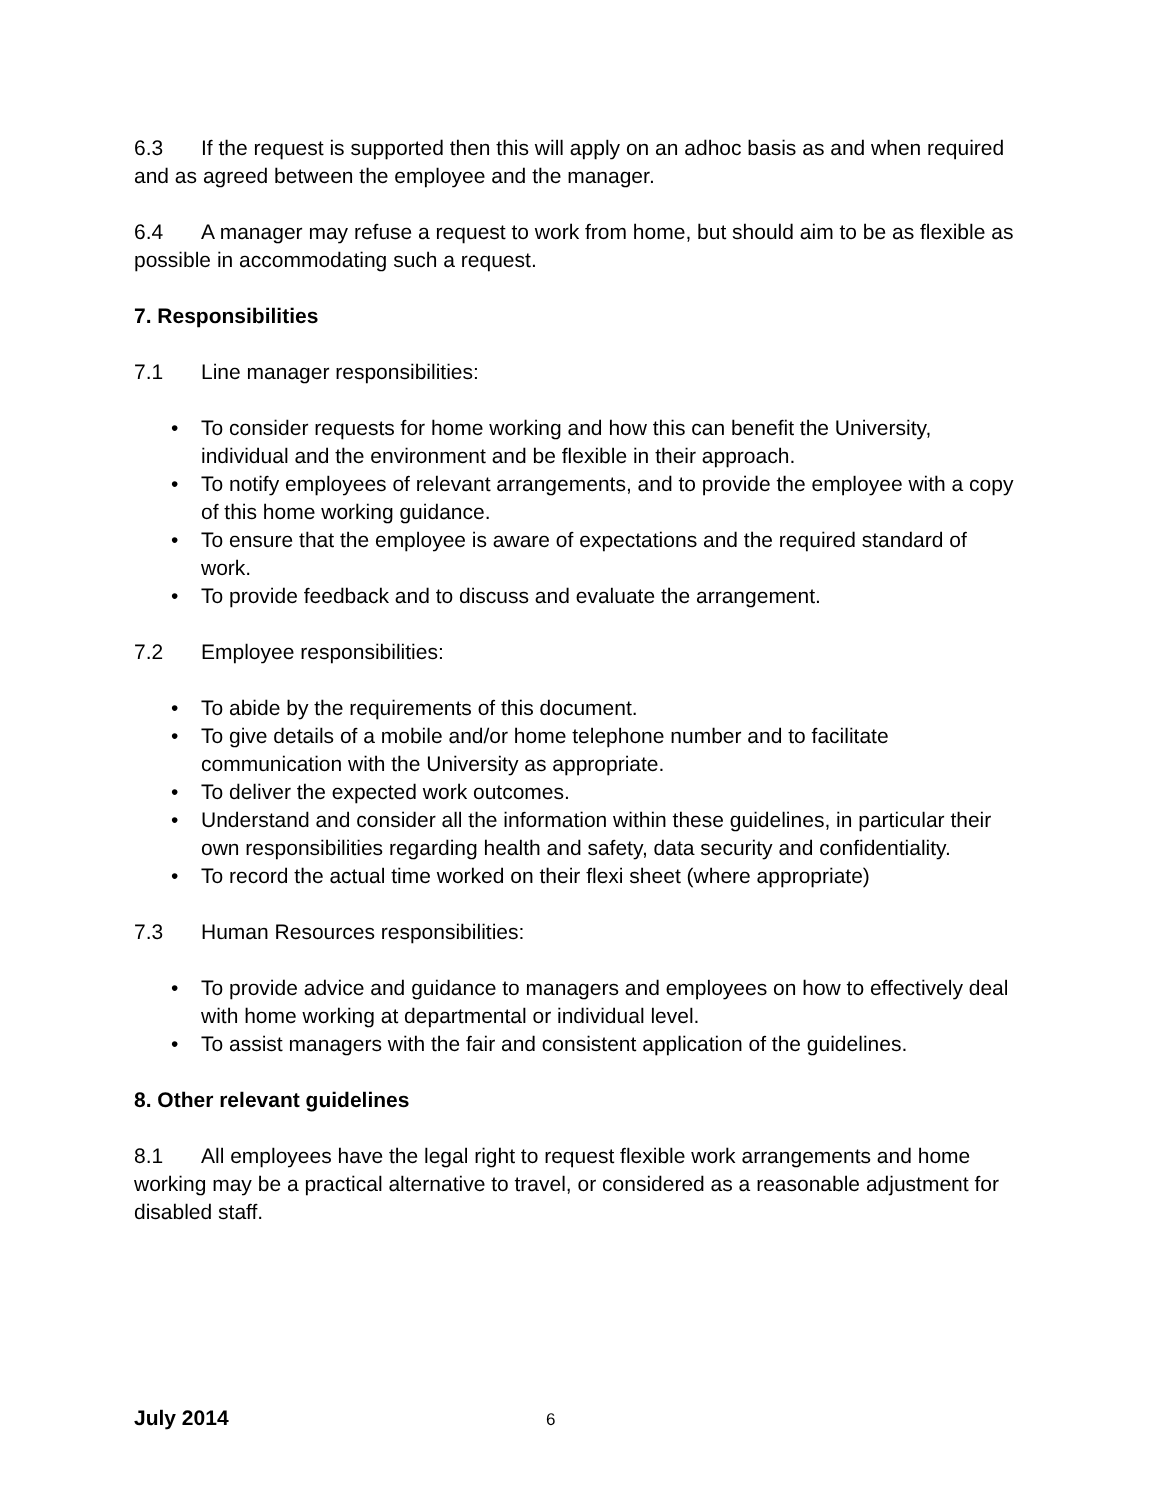6.3 If the request is supported then this will apply on an adhoc basis as and when required and as agreed between the employee and the manager.
6.4 A manager may refuse a request to work from home, but should aim to be as flexible as possible in accommodating such a request.
7. Responsibilities
7.1 Line manager responsibilities:
• To consider requests for home working and how this can benefit the University, individual and the environment and be flexible in their approach.
• To notify employees of relevant arrangements, and to provide the employee with a copy of this home working guidance.
• To ensure that the employee is aware of expectations and the required standard of work.
• To provide feedback and to discuss and evaluate the arrangement.
7.2 Employee responsibilities:
• To abide by the requirements of this document.
• To give details of a mobile and/or home telephone number and to facilitate communication with the University as appropriate.
• To deliver the expected work outcomes.
• Understand and consider all the information within these guidelines, in particular their own responsibilities regarding health and safety, data security and confidentiality.
• To record the actual time worked on their flexi sheet (where appropriate)
7.3 Human Resources responsibilities:
• To provide advice and guidance to managers and employees on how to effectively deal with home working at departmental or individual level.
• To assist managers with the fair and consistent application of the guidelines.
8. Other relevant guidelines
8.1 All employees have the legal right to request flexible work arrangements and home working may be a practical alternative to travel, or considered as a reasonable adjustment for disabled staff.
July 2014 6